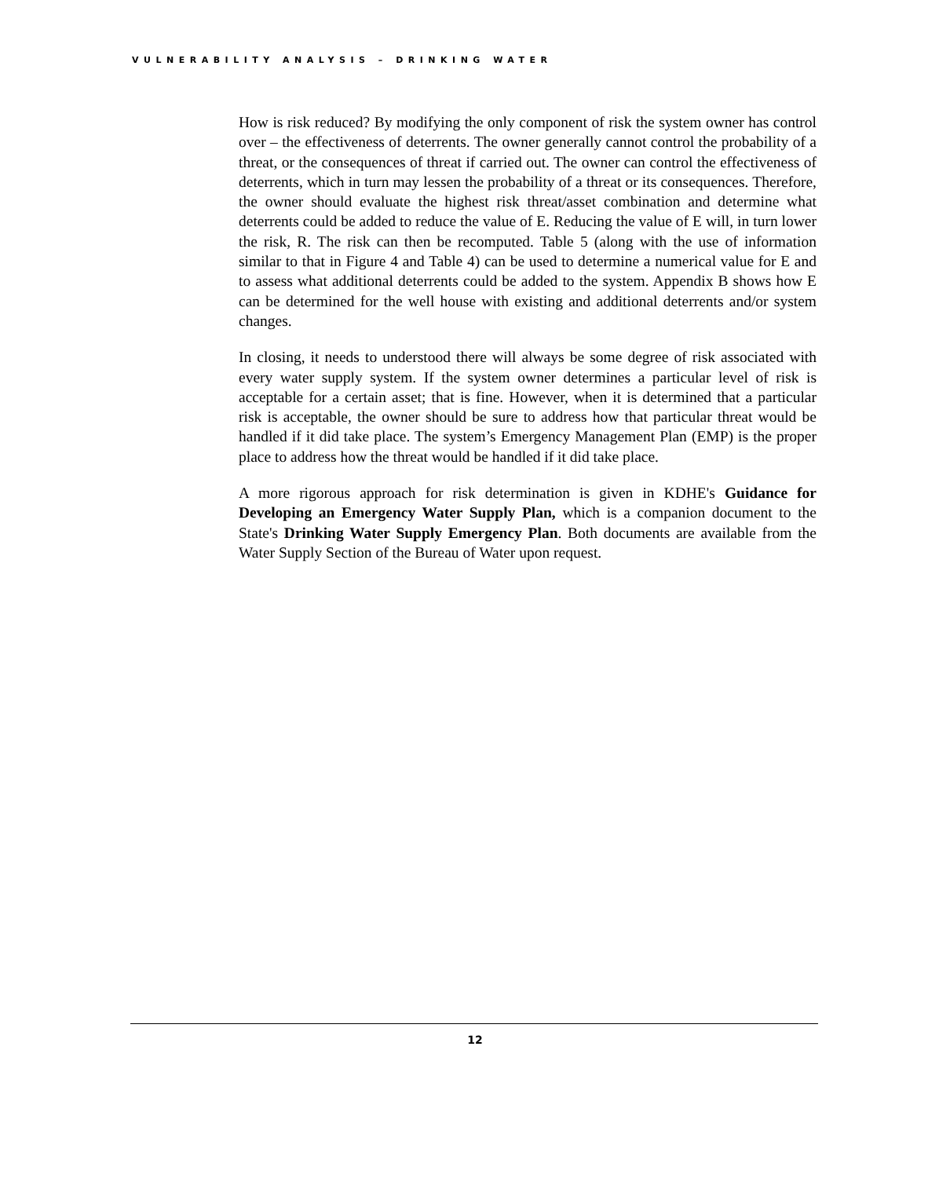VULNERABILITY ANALYSIS – DRINKING WATER
How is risk reduced? By modifying the only component of risk the system owner has control over – the effectiveness of deterrents. The owner generally cannot control the probability of a threat, or the consequences of threat if carried out. The owner can control the effectiveness of deterrents, which in turn may lessen the probability of a threat or its consequences. Therefore, the owner should evaluate the highest risk threat/asset combination and determine what deterrents could be added to reduce the value of E. Reducing the value of E will, in turn lower the risk, R. The risk can then be recomputed. Table 5 (along with the use of information similar to that in Figure 4 and Table 4) can be used to determine a numerical value for E and to assess what additional deterrents could be added to the system. Appendix B shows how E can be determined for the well house with existing and additional deterrents and/or system changes.
In closing, it needs to understood there will always be some degree of risk associated with every water supply system. If the system owner determines a particular level of risk is acceptable for a certain asset; that is fine. However, when it is determined that a particular risk is acceptable, the owner should be sure to address how that particular threat would be handled if it did take place. The system’s Emergency Management Plan (EMP) is the proper place to address how the threat would be handled if it did take place.
A more rigorous approach for risk determination is given in KDHE's Guidance for Developing an Emergency Water Supply Plan, which is a companion document to the State's Drinking Water Supply Emergency Plan. Both documents are available from the Water Supply Section of the Bureau of Water upon request.
12